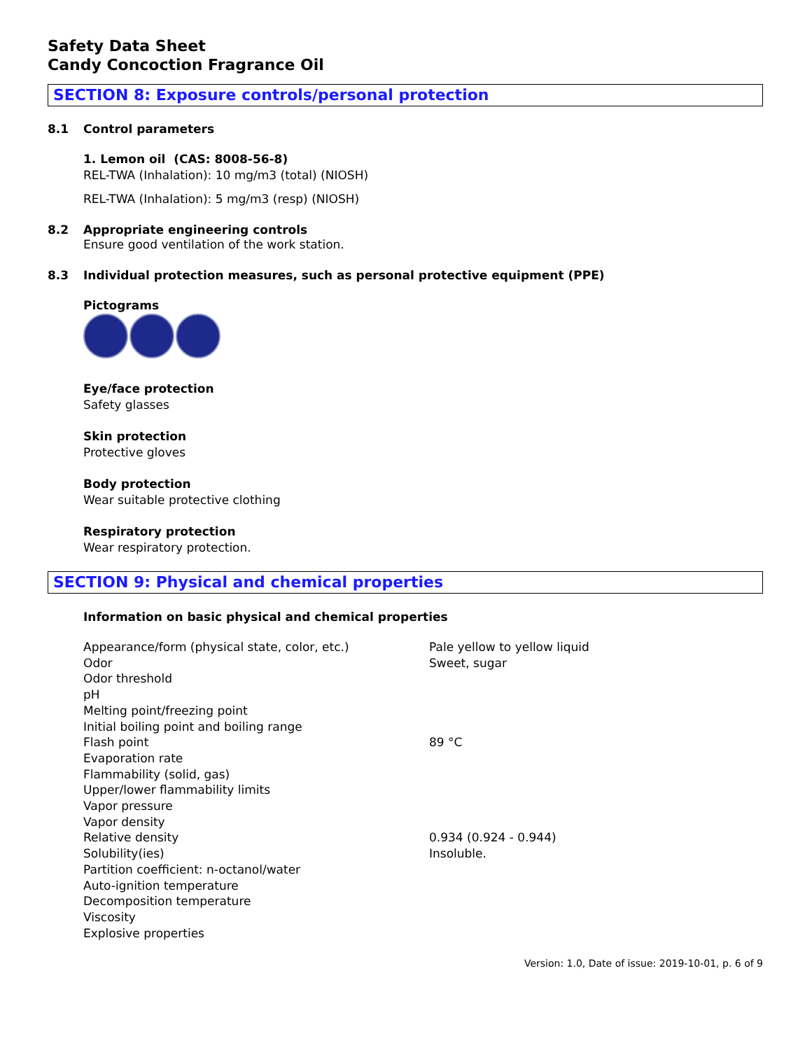Safety Data Sheet
Candy Concoction Fragrance Oil
SECTION 8: Exposure controls/personal protection
8.1 Control parameters
1. Lemon oil (CAS: 8008-56-8)
REL-TWA (Inhalation): 10 mg/m3 (total) (NIOSH)
REL-TWA (Inhalation): 5 mg/m3 (resp) (NIOSH)
8.2 Appropriate engineering controls
Ensure good ventilation of the work station.
8.3 Individual protection measures, such as personal protective equipment (PPE)
Pictograms
Eye/face protection
Safety glasses
Skin protection
Protective gloves
Body protection
Wear suitable protective clothing
Respiratory protection
Wear respiratory protection.
SECTION 9: Physical and chemical properties
Information on basic physical and chemical properties
| Appearance/form (physical state, color, etc.) | Pale yellow to yellow liquid |
| Odor | Sweet, sugar |
| Odor threshold | |
| pH | |
| Melting point/freezing point | |
| Initial boiling point and boiling range | |
| Flash point | 89 °C |
| Evaporation rate | |
| Flammability (solid, gas) | |
| Upper/lower flammability limits | |
| Vapor pressure | |
| Vapor density | |
| Relative density | 0.934 (0.924 - 0.944) |
| Solubility(ies) | Insoluble. |
| Partition coefficient: n-octanol/water | |
| Auto-ignition temperature | |
| Decomposition temperature | |
| Viscosity | |
| Explosive properties | |
Version: 1.0, Date of issue: 2019-10-01, p. 6 of 9